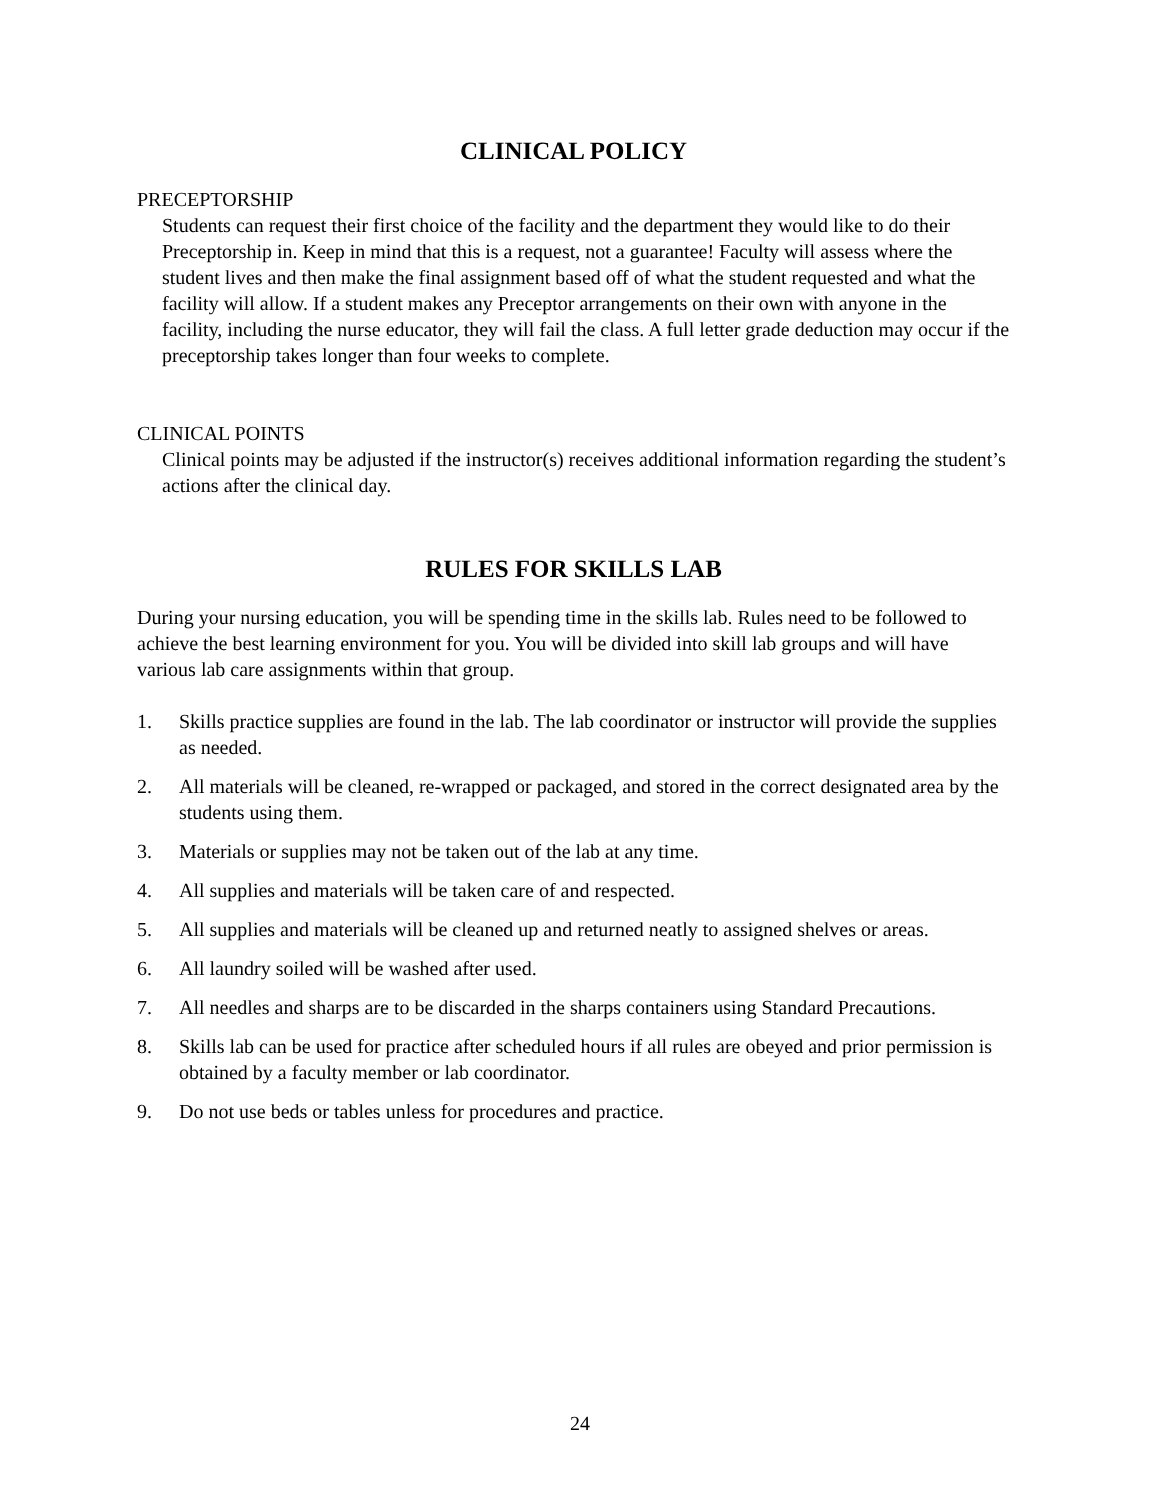CLINICAL POLICY
PRECEPTORSHIP
Students can request their first choice of the facility and the department they would like to do their Preceptorship in. Keep in mind that this is a request, not a guarantee! Faculty will assess where the student lives and then make the final assignment based off of what the student requested and what the facility will allow. If a student makes any Preceptor arrangements on their own with anyone in the facility, including the nurse educator, they will fail the class. A full letter grade deduction may occur if the preceptorship takes longer than four weeks to complete.
CLINICAL POINTS
Clinical points may be adjusted if the instructor(s) receives additional information regarding the student’s actions after the clinical day.
RULES FOR SKILLS LAB
During your nursing education, you will be spending time in the skills lab. Rules need to be followed to achieve the best learning environment for you. You will be divided into skill lab groups and will have various lab care assignments within that group.
1. Skills practice supplies are found in the lab. The lab coordinator or instructor will provide the supplies as needed.
2. All materials will be cleaned, re-wrapped or packaged, and stored in the correct designated area by the students using them.
3. Materials or supplies may not be taken out of the lab at any time.
4. All supplies and materials will be taken care of and respected.
5. All supplies and materials will be cleaned up and returned neatly to assigned shelves or areas.
6. All laundry soiled will be washed after used.
7. All needles and sharps are to be discarded in the sharps containers using Standard Precautions.
8. Skills lab can be used for practice after scheduled hours if all rules are obeyed and prior permission is obtained by a faculty member or lab coordinator.
9. Do not use beds or tables unless for procedures and practice.
24